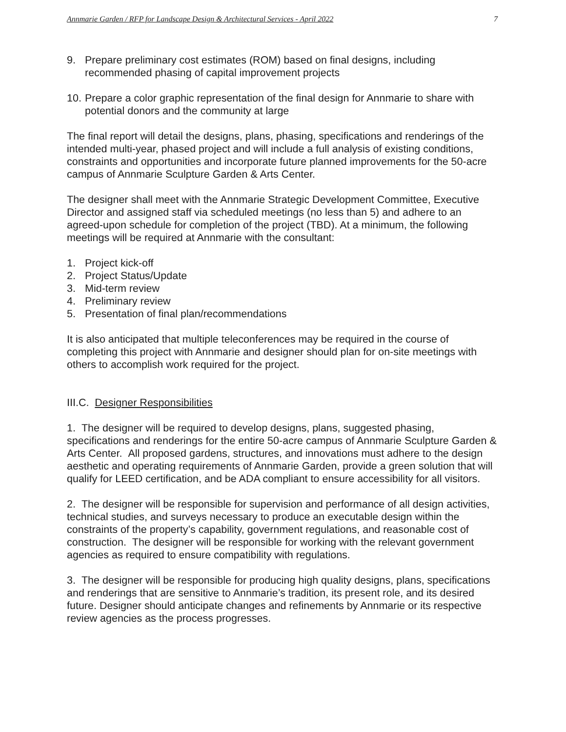Annmarie Garden / RFP for Landscape Design & Architectural Services - April 2022 7
9. Prepare preliminary cost estimates (ROM) based on final designs, including recommended phasing of capital improvement projects
10. Prepare a color graphic representation of the final design for Annmarie to share with potential donors and the community at large
The final report will detail the designs, plans, phasing, specifications and renderings of the intended multi-year, phased project and will include a full analysis of existing conditions, constraints and opportunities and incorporate future planned improvements for the 50-acre campus of Annmarie Sculpture Garden & Arts Center.
The designer shall meet with the Annmarie Strategic Development Committee, Executive Director and assigned staff via scheduled meetings (no less than 5) and adhere to an agreed-upon schedule for completion of the project (TBD). At a minimum, the following meetings will be required at Annmarie with the consultant:
1. Project kick-off
2. Project Status/Update
3. Mid-term review
4. Preliminary review
5. Presentation of final plan/recommendations
It is also anticipated that multiple teleconferences may be required in the course of completing this project with Annmarie and designer should plan for on-site meetings with others to accomplish work required for the project.
III.C. Designer Responsibilities
1. The designer will be required to develop designs, plans, suggested phasing, specifications and renderings for the entire 50-acre campus of Annmarie Sculpture Garden & Arts Center. All proposed gardens, structures, and innovations must adhere to the design aesthetic and operating requirements of Annmarie Garden, provide a green solution that will qualify for LEED certification, and be ADA compliant to ensure accessibility for all visitors.
2. The designer will be responsible for supervision and performance of all design activities, technical studies, and surveys necessary to produce an executable design within the constraints of the property’s capability, government regulations, and reasonable cost of construction. The designer will be responsible for working with the relevant government agencies as required to ensure compatibility with regulations.
3. The designer will be responsible for producing high quality designs, plans, specifications and renderings that are sensitive to Annmarie’s tradition, its present role, and its desired future. Designer should anticipate changes and refinements by Annmarie or its respective review agencies as the process progresses.